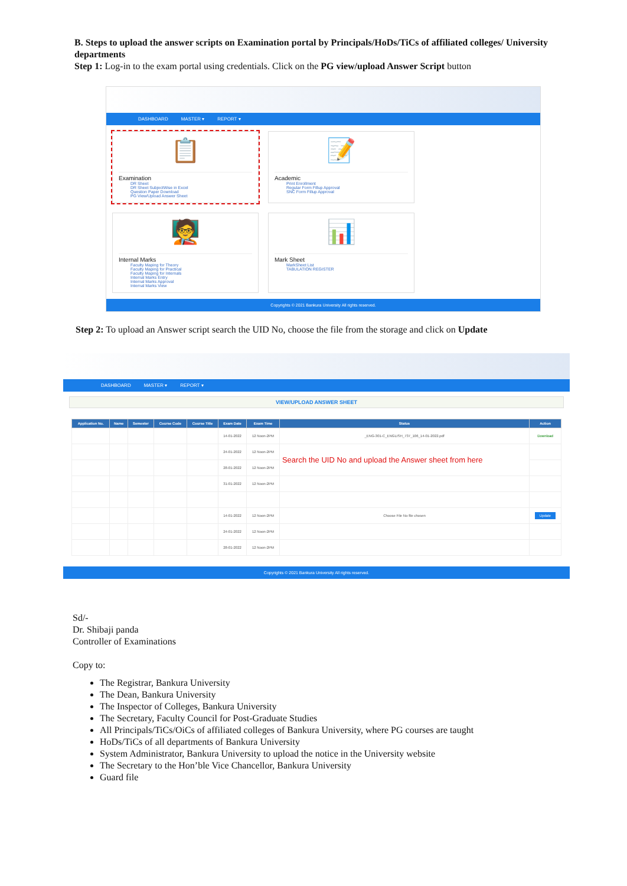B. Steps to upload the answer scripts on Examination portal by Principals/HoDs/TiCs of affiliated colleges/ University departments
Step 1: Log-in to the exam portal using credentials. Click on the PG view/upload Answer Script button
DASHBOARD MASTER ▾ REPORT ▾
📋
Examination
DR Sheet
DR Sheet SubjectWise in Excel
Question Paper Download
PG View/Upload Answer Sheet
📝
Academic
Print Enrollment
Regular Form Fillup Approval
SNC Form Fillup Approval
🧑‍🏫
Internal Marks
Faculty Maping for Theory
Faculty Maping for Practical
Faculty Maping for Internals
Internal Marks Entry
Internal Marks Approval
Internal Marks View
📊
Mark Sheet
MarkSheet List
TABULATION REGISTER
Copyrights © 2021 Bankura University All rights reserved.
Step 2: To upload an Answer script search the UID No, choose the file from the storage and click on Update
DASHBOARD MASTER ▾ REPORT ▾
VIEW/UPLOAD ANSWER SHEET
| Application No. | Name | Semester | Course Code | Course Title | Exam Date | Exam Time | Status | Action |
| --- | --- | --- | --- | --- | --- | --- | --- | --- |
| | | | | | 14-01-2022 | 12 Noon-2PM | _ENG-301-C_ENGLISH_737_106_14-01-2022.pdf | Download |
| | | | | | 24-01-2022 | 12 Noon-2PM | Search the UID No and upload the Answer sheet from here | |
| | | | | | 28-01-2022 | 12 Noon-2PM | | |
| | | | | | 31-01-2022 | 12 Noon-2PM | | |
| | | | | | 14-01-2022 | 12 Noon-2PM | Choose File No file chosen | Update |
| | | | | | 24-01-2022 | 12 Noon-2PM | | |
| | | | | | 28-01-2022 | 12 Noon-2PM | | |
Copyrights © 2021 Bankura University All rights reserved.
Sd/-
Dr. Shibaji panda
Controller of Examinations
Copy to:
The Registrar, Bankura University
The Dean, Bankura University
The Inspector of Colleges, Bankura University
The Secretary, Faculty Council for Post-Graduate Studies
All Principals/TiCs/OiCs of affiliated colleges of Bankura University, where PG courses are taught
HoDs/TiCs of all departments of Bankura University
System Administrator, Bankura University to upload the notice in the University website
The Secretary to the Hon’ble Vice Chancellor, Bankura University
Guard file